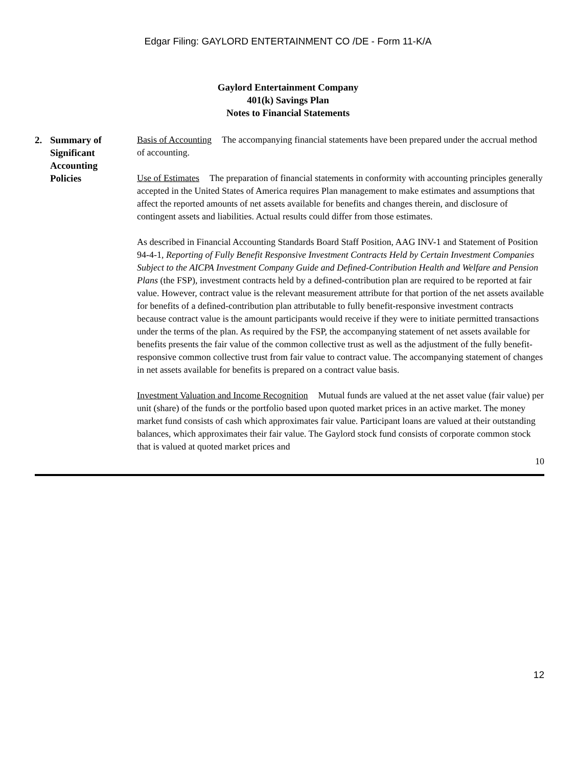Edgar Filing: GAYLORD ENTERTAINMENT CO /DE - Form 11-K/A
Gaylord Entertainment Company
401(k) Savings Plan
Notes to Financial Statements
2. Summary of
Significant
Accounting
Policies
Basis of Accounting The accompanying financial statements have been prepared under the accrual method of accounting.
Use of Estimates The preparation of financial statements in conformity with accounting principles generally accepted in the United States of America requires Plan management to make estimates and assumptions that affect the reported amounts of net assets available for benefits and changes therein, and disclosure of contingent assets and liabilities. Actual results could differ from those estimates.
As described in Financial Accounting Standards Board Staff Position, AAG INV-1 and Statement of Position 94-4-1, Reporting of Fully Benefit Responsive Investment Contracts Held by Certain Investment Companies Subject to the AICPA Investment Company Guide and Defined-Contribution Health and Welfare and Pension Plans (the FSP), investment contracts held by a defined-contribution plan are required to be reported at fair value. However, contract value is the relevant measurement attribute for that portion of the net assets available for benefits of a defined-contribution plan attributable to fully benefit-responsive investment contracts because contract value is the amount participants would receive if they were to initiate permitted transactions under the terms of the plan. As required by the FSP, the accompanying statement of net assets available for benefits presents the fair value of the common collective trust as well as the adjustment of the fully benefit-responsive common collective trust from fair value to contract value. The accompanying statement of changes in net assets available for benefits is prepared on a contract value basis.
Investment Valuation and Income Recognition Mutual funds are valued at the net asset value (fair value) per unit (share) of the funds or the portfolio based upon quoted market prices in an active market. The money market fund consists of cash which approximates fair value. Participant loans are valued at their outstanding balances, which approximates their fair value. The Gaylord stock fund consists of corporate common stock that is valued at quoted market prices and
10
12